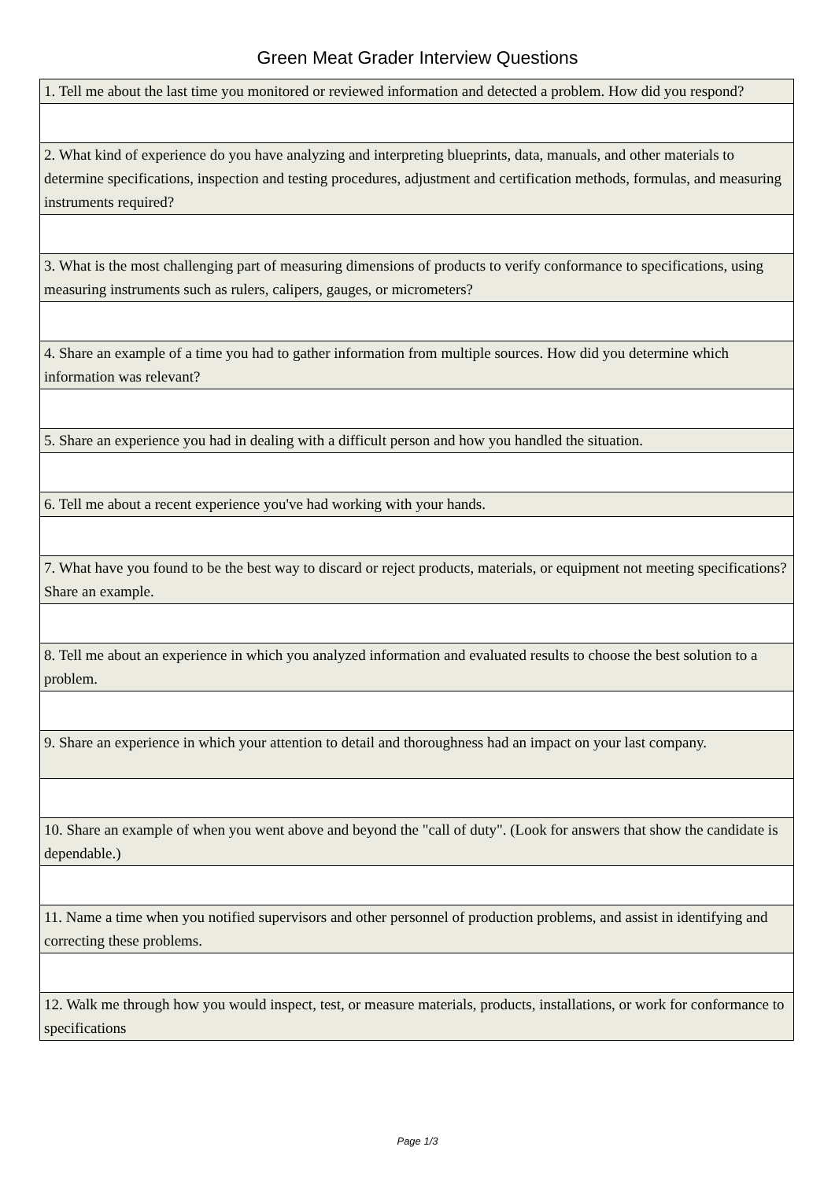Green Meat Grader Interview Questions
| 1. Tell me about the last time you monitored or reviewed information and detected a problem. How did you respond? |
| 2. What kind of experience do you have analyzing and interpreting blueprints, data, manuals, and other materials to determine specifications, inspection and testing procedures, adjustment and certification methods, formulas, and measuring instruments required? |
| 3. What is the most challenging part of measuring dimensions of products to verify conformance to specifications, using measuring instruments such as rulers, calipers, gauges, or micrometers? |
| 4. Share an example of a time you had to gather information from multiple sources. How did you determine which information was relevant? |
| 5. Share an experience you had in dealing with a difficult person and how you handled the situation. |
| 6. Tell me about a recent experience you've had working with your hands. |
| 7. What have you found to be the best way to discard or reject products, materials, or equipment not meeting specifications? Share an example. |
| 8. Tell me about an experience in which you analyzed information and evaluated results to choose the best solution to a problem. |
| 9. Share an experience in which your attention to detail and thoroughness had an impact on your last company. |
| 10. Share an example of when you went above and beyond the "call of duty". (Look for answers that show the candidate is dependable.) |
| 11. Name a time when you notified supervisors and other personnel of production problems, and assist in identifying and correcting these problems. |
| 12. Walk me through how you would inspect, test, or measure materials, products, installations, or work for conformance to specifications |
Page 1/3